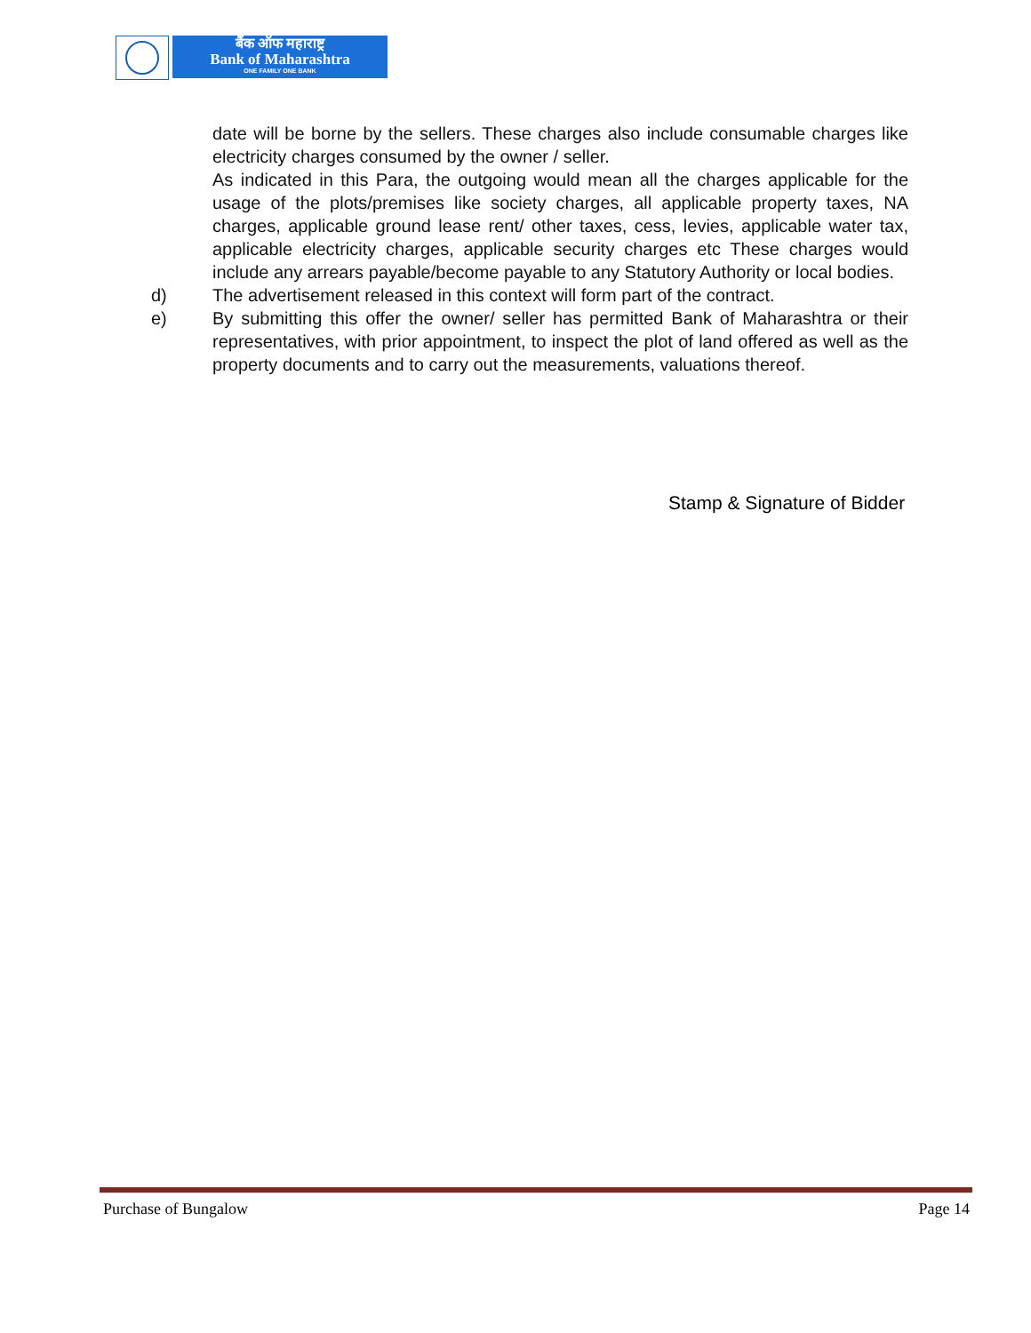बैंक ऑफ महाराष्ट्र
Bank of Maharashtra
ONE FAMILY ONE BANK
date will be borne by the sellers. These charges also include consumable charges like electricity charges consumed by the owner / seller.
As indicated in this Para, the outgoing would mean all the charges applicable for the usage of the plots/premises like society charges, all applicable property taxes, NA charges, applicable ground lease rent/ other taxes, cess, levies, applicable water tax, applicable electricity charges, applicable security charges etc These charges would include any arrears payable/become payable to any Statutory Authority or local bodies.
d) The advertisement released in this context will form part of the contract.
e) By submitting this offer the owner/ seller has permitted Bank of Maharashtra or their representatives, with prior appointment, to inspect the plot of land offered as well as the property documents and to carry out the measurements, valuations thereof.
Stamp & Signature of Bidder
Purchase of Bungalow Page 14